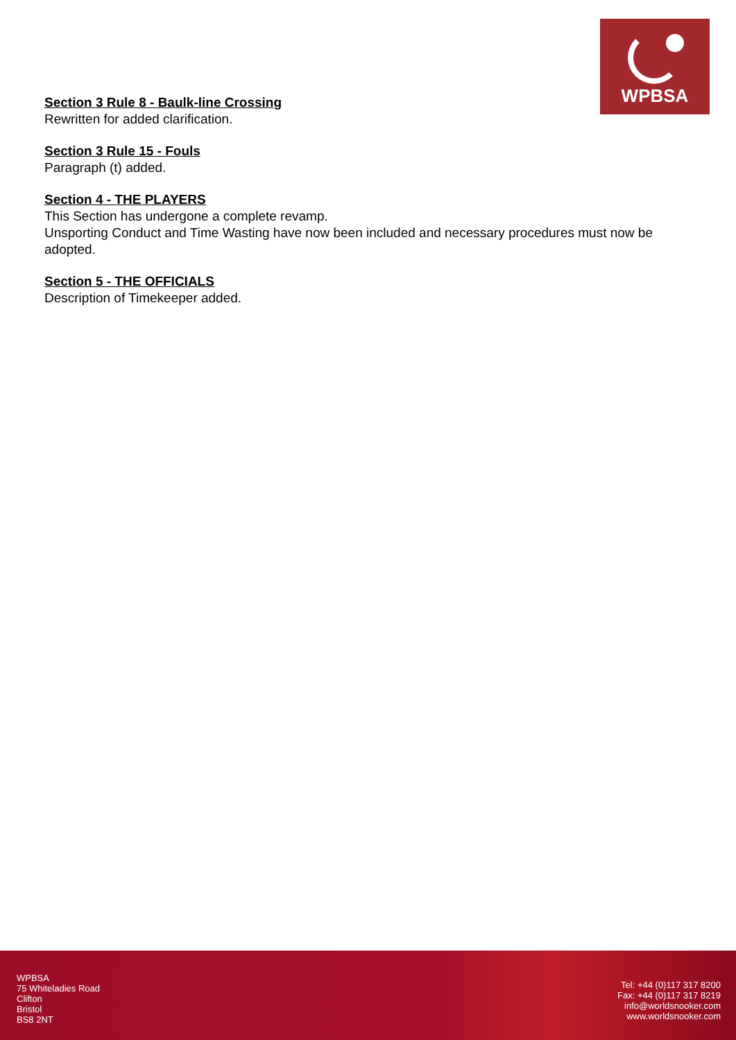WPBSA
Section 3 Rule 8 - Baulk-line Crossing
Rewritten for added clarification.
Section 3 Rule 15 - Fouls
Paragraph (t) added.
Section 4 - THE PLAYERS
This Section has undergone a complete revamp.
Unsporting Conduct and Time Wasting have now been included and necessary procedures must now be adopted.
Section 5 - THE OFFICIALS
Description of Timekeeper added.
WPBSA
75 Whiteladies Road
Clifton
Bristol
BS8 2NT
Tel: +44 (0)117 317 8200
Fax: +44 (0)117 317 8219
info@worldsnooker.com
www.worldsnooker.com